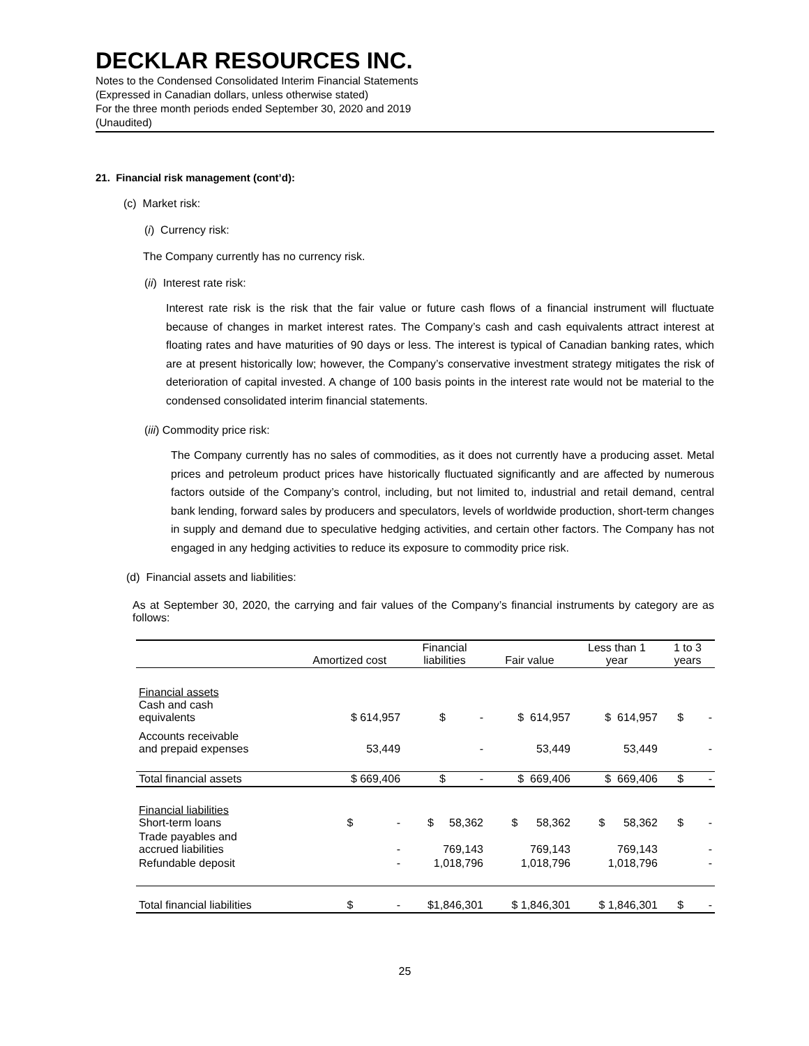DECKLAR RESOURCES INC.
Notes to the Condensed Consolidated Interim Financial Statements
(Expressed in Canadian dollars, unless otherwise stated)
For the three month periods ended September 30, 2020 and 2019
(Unaudited)
21. Financial risk management (cont’d):
(c) Market risk:
(i) Currency risk:
The Company currently has no currency risk.
(ii) Interest rate risk:
Interest rate risk is the risk that the fair value or future cash flows of a financial instrument will fluctuate because of changes in market interest rates. The Company’s cash and cash equivalents attract interest at floating rates and have maturities of 90 days or less. The interest is typical of Canadian banking rates, which are at present historically low; however, the Company’s conservative investment strategy mitigates the risk of deterioration of capital invested. A change of 100 basis points in the interest rate would not be material to the condensed consolidated interim financial statements.
(iii) Commodity price risk:
The Company currently has no sales of commodities, as it does not currently have a producing asset. Metal prices and petroleum product prices have historically fluctuated significantly and are affected by numerous factors outside of the Company’s control, including, but not limited to, industrial and retail demand, central bank lending, forward sales by producers and speculators, levels of worldwide production, short-term changes in supply and demand due to speculative hedging activities, and certain other factors. The Company has not engaged in any hedging activities to reduce its exposure to commodity price risk.
(d) Financial assets and liabilities:
As at September 30, 2020, the carrying and fair values of the Company’s financial instruments by category are as follows:
| | Amortized cost | Financial liabilities | Fair value | Less than 1 year | 1 to 3 years |
| --- | --- | --- | --- | --- | --- |
| Financial assets Cash and cash equivalents | $ 614,957 | $ - | $ 614,957 | $ 614,957 | $ - |
| Accounts receivable and prepaid expenses | 53,449 | - | 53,449 | 53,449 | - |
| Total financial assets | $ 669,406 | $ - | $ 669,406 | $ 669,406 | $ - |
| Financial liabilities Short-term loans | $ - | $ 58,362 | $ 58,362 | $ 58,362 | $ - |
| Trade payables and accrued liabilities | - | 769,143 | 769,143 | 769,143 | - |
| Refundable deposit | - | 1,018,796 | 1,018,796 | 1,018,796 | - |
| Total financial liabilities | $ - | $1,846,301 | $ 1,846,301 | $ 1,846,301 | $ - |
25